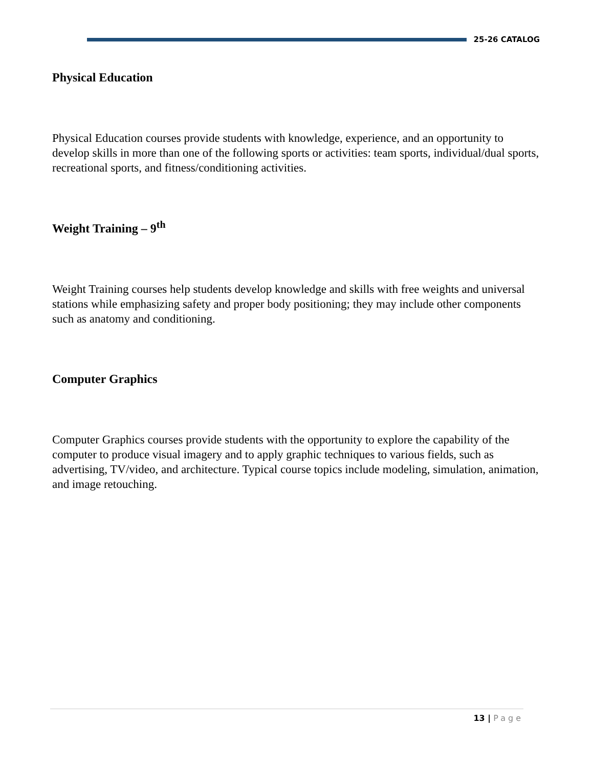25-26 CATALOG
Physical Education
Physical Education courses provide students with knowledge, experience, and an opportunity to develop skills in more than one of the following sports or activities: team sports, individual/dual sports, recreational sports, and fitness/conditioning activities.
Weight Training – 9<sup>th</sup>
Weight Training courses help students develop knowledge and skills with free weights and universal stations while emphasizing safety and proper body positioning; they may include other components such as anatomy and conditioning.
Computer Graphics
Computer Graphics courses provide students with the opportunity to explore the capability of the computer to produce visual imagery and to apply graphic techniques to various fields, such as advertising, TV/video, and architecture. Typical course topics include modeling, simulation, animation, and image retouching.
13 | Page